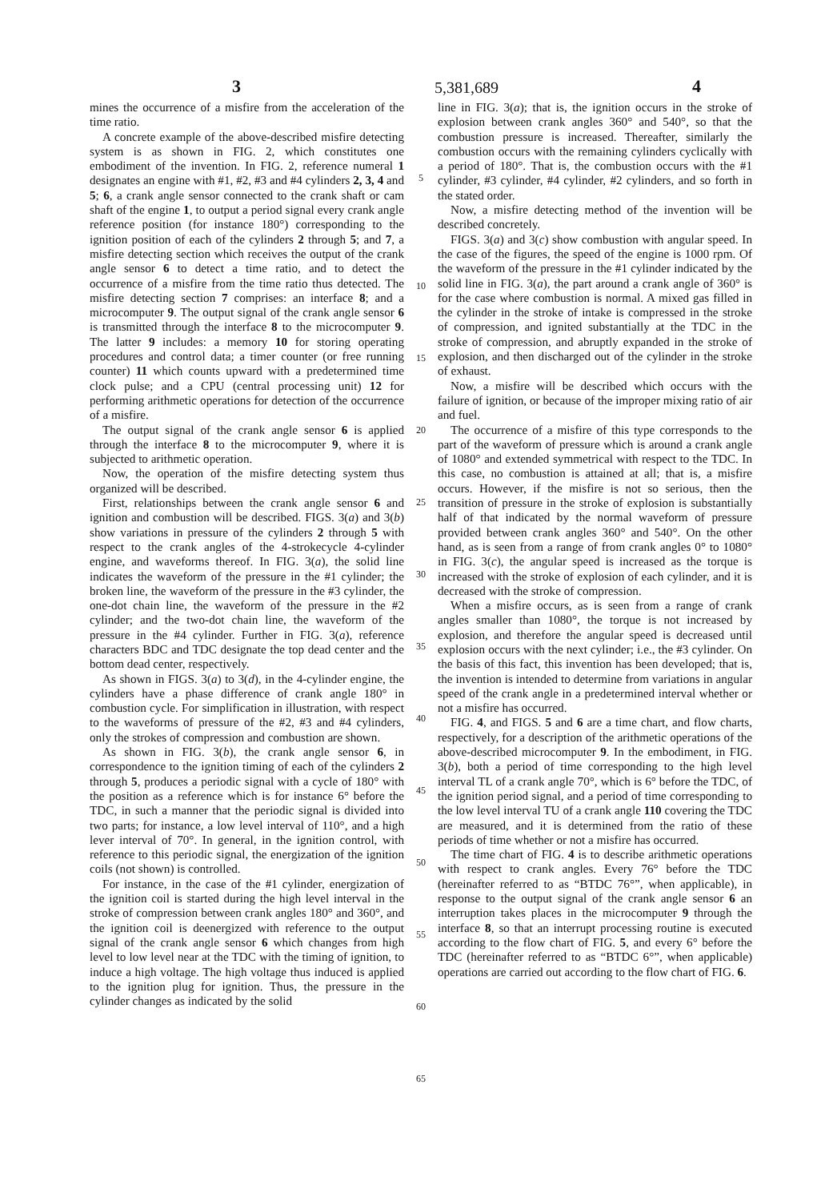3 5,381,689 4
mines the occurrence of a misfire from the acceleration of the time ratio.
A concrete example of the above-described misfire detecting system is as shown in FIG. 2, which constitutes one embodiment of the invention. In FIG. 2, reference numeral 1 designates an engine with #1, #2, #3 and #4 cylinders 2, 3, 4 and 5; 6, a crank angle sensor connected to the crank shaft or cam shaft of the engine 1, to output a period signal every crank angle reference position (for instance 180°) corresponding to the ignition position of each of the cylinders 2 through 5; and 7, a misfire detecting section which receives the output of the crank angle sensor 6 to detect a time ratio, and to detect the occurrence of a misfire from the time ratio thus detected. The misfire detecting section 7 comprises: an interface 8; and a microcomputer 9. The output signal of the crank angle sensor 6 is transmitted through the interface 8 to the microcomputer 9. The latter 9 includes: a memory 10 for storing operating procedures and control data; a timer counter (or free running counter) 11 which counts upward with a predetermined time clock pulse; and a CPU (central processing unit) 12 for performing arithmetic operations for detection of the occurrence of a misfire.
The output signal of the crank angle sensor 6 is applied through the interface 8 to the microcomputer 9, where it is subjected to arithmetic operation.
Now, the operation of the misfire detecting system thus organized will be described.
First, relationships between the crank angle sensor 6 and ignition and combustion will be described. FIGS. 3(a) and 3(b) show variations in pressure of the cylinders 2 through 5 with respect to the crank angles of the 4-strokecycle 4-cylinder engine, and waveforms thereof. In FIG. 3(a), the solid line indicates the waveform of the pressure in the #1 cylinder; the broken line, the waveform of the pressure in the #3 cylinder, the one-dot chain line, the waveform of the pressure in the #2 cylinder; and the two-dot chain line, the waveform of the pressure in the #4 cylinder. Further in FIG. 3(a), reference characters BDC and TDC designate the top dead center and the bottom dead center, respectively.
As shown in FIGS. 3(a) to 3(d), in the 4-cylinder engine, the cylinders have a phase difference of crank angle 180° in combustion cycle. For simplification in illustration, with respect to the waveforms of pressure of the #2, #3 and #4 cylinders, only the strokes of compression and combustion are shown.
As shown in FIG. 3(b), the crank angle sensor 6, in correspondence to the ignition timing of each of the cylinders 2 through 5, produces a periodic signal with a cycle of 180° with the position as a reference which is for instance 6° before the TDC, in such a manner that the periodic signal is divided into two parts; for instance, a low level interval of 110°, and a high lever interval of 70°. In general, in the ignition control, with reference to this periodic signal, the energization of the ignition coils (not shown) is controlled.
For instance, in the case of the #1 cylinder, energization of the ignition coil is started during the high level interval in the stroke of compression between crank angles 180° and 360°, and the ignition coil is deenergized with reference to the output signal of the crank angle sensor 6 which changes from high level to low level near at the TDC with the timing of ignition, to induce a high voltage. The high voltage thus induced is applied to the ignition plug for ignition. Thus, the pressure in the cylinder changes as indicated by the solid
5
10
15
20
25
30
35
40
45
50
55
60
65
line in FIG. 3(a); that is, the ignition occurs in the stroke of explosion between crank angles 360° and 540°, so that the combustion pressure is increased. Thereafter, similarly the combustion occurs with the remaining cylinders cyclically with a period of 180°. That is, the combustion occurs with the #1 cylinder, #3 cylinder, #4 cylinder, #2 cylinders, and so forth in the stated order.
Now, a misfire detecting method of the invention will be described concretely.
FIGS. 3(a) and 3(c) show combustion with angular speed. In the case of the figures, the speed of the engine is 1000 rpm. Of the waveform of the pressure in the #1 cylinder indicated by the solid line in FIG. 3(a), the part around a crank angle of 360° is for the case where combustion is normal. A mixed gas filled in the cylinder in the stroke of intake is compressed in the stroke of compression, and ignited substantially at the TDC in the stroke of compression, and abruptly expanded in the stroke of explosion, and then discharged out of the cylinder in the stroke of exhaust.
Now, a misfire will be described which occurs with the failure of ignition, or because of the improper mixing ratio of air and fuel.
The occurrence of a misfire of this type corresponds to the part of the waveform of pressure which is around a crank angle of 1080° and extended symmetrical with respect to the TDC. In this case, no combustion is attained at all; that is, a misfire occurs. However, if the misfire is not so serious, then the transition of pressure in the stroke of explosion is substantially half of that indicated by the normal waveform of pressure provided between crank angles 360° and 540°. On the other hand, as is seen from a range of from crank angles 0° to 1080° in FIG. 3(c), the angular speed is increased as the torque is increased with the stroke of explosion of each cylinder, and it is decreased with the stroke of compression.
When a misfire occurs, as is seen from a range of crank angles smaller than 1080°, the torque is not increased by explosion, and therefore the angular speed is decreased until explosion occurs with the next cylinder; i.e., the #3 cylinder. On the basis of this fact, this invention has been developed; that is, the invention is intended to determine from variations in angular speed of the crank angle in a predetermined interval whether or not a misfire has occurred.
FIG. 4, and FIGS. 5 and 6 are a time chart, and flow charts, respectively, for a description of the arithmetic operations of the above-described microcomputer 9. In the embodiment, in FIG. 3(b), both a period of time corresponding to the high level interval TL of a crank angle 70°, which is 6° before the TDC, of the ignition period signal, and a period of time corresponding to the low level interval TU of a crank angle 110 covering the TDC are measured, and it is determined from the ratio of these periods of time whether or not a misfire has occurred.
The time chart of FIG. 4 is to describe arithmetic operations with respect to crank angles. Every 76° before the TDC (hereinafter referred to as “BTDC 76°”, when applicable), in response to the output signal of the crank angle sensor 6 an interruption takes places in the microcomputer 9 through the interface 8, so that an interrupt processing routine is executed according to the flow chart of FIG. 5, and every 6° before the TDC (hereinafter referred to as “BTDC 6°”, when applicable) operations are carried out according to the flow chart of FIG. 6.